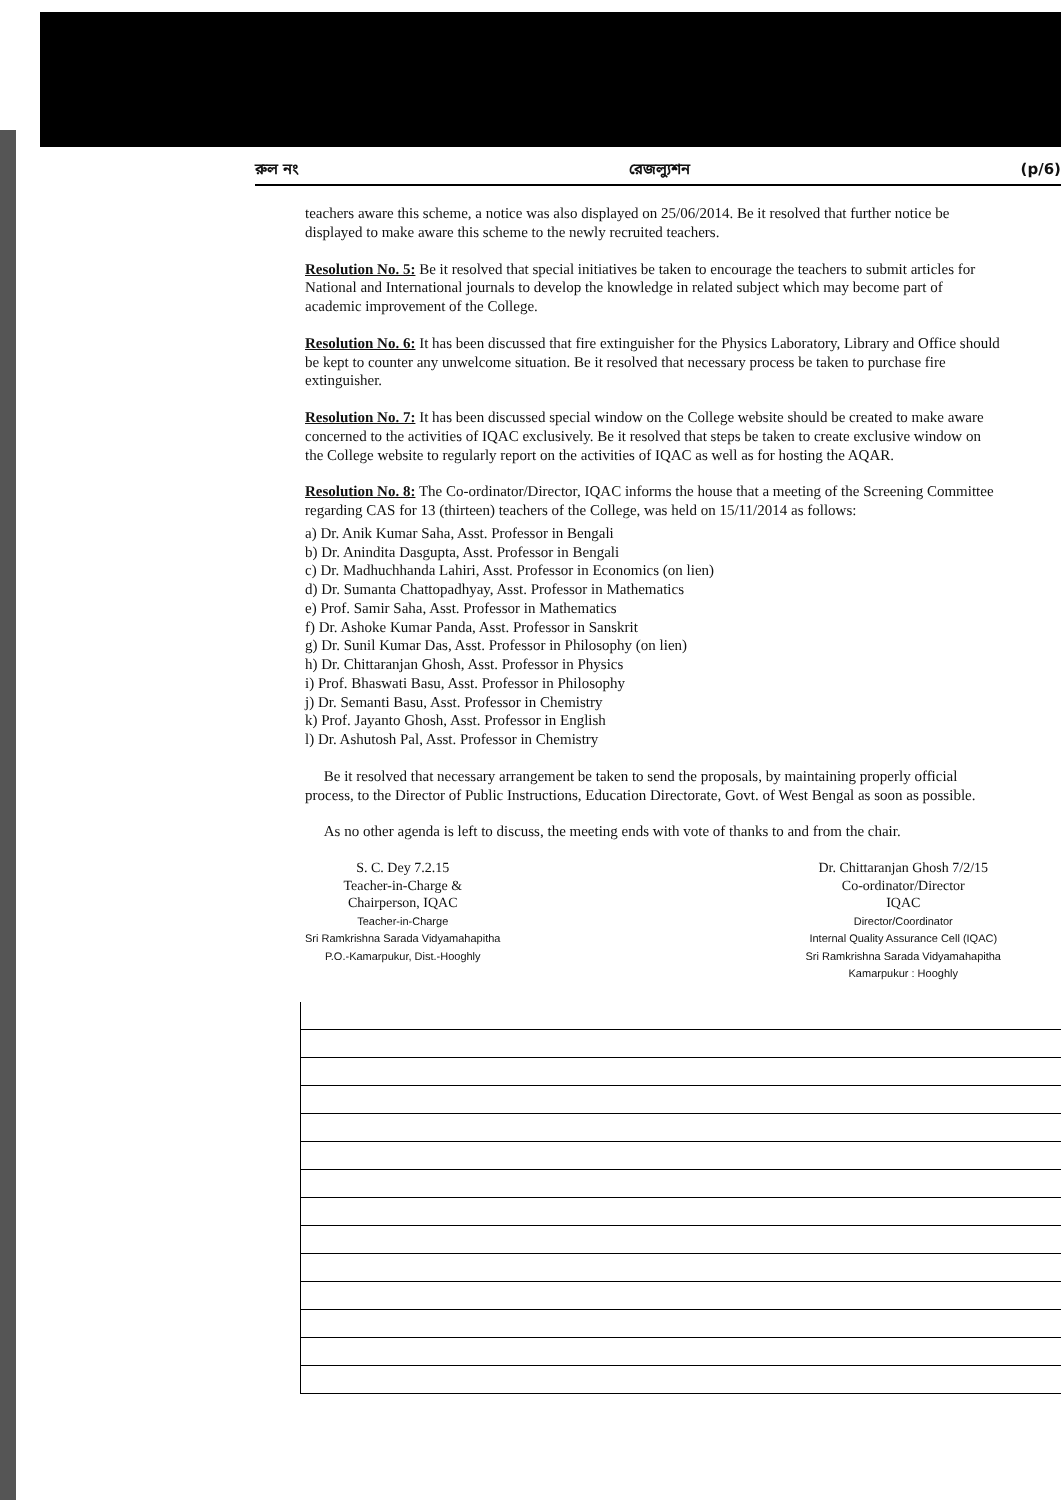রুল নং রেজল্যুশন (p/6)
teachers aware this scheme, a notice was also displayed on 25/06/2014. Be it resolved that further notice be displayed to make aware this scheme to the newly recruited teachers.
Resolution No. 5: Be it resolved that special initiatives be taken to encourage the teachers to submit articles for National and International journals to develop the knowledge in related subject which may become part of academic improvement of the College.
Resolution No. 6: It has been discussed that fire extinguisher for the Physics Laboratory, Library and Office should be kept to counter any unwelcome situation. Be it resolved that necessary process be taken to purchase fire extinguisher.
Resolution No. 7: It has been discussed special window on the College website should be created to make aware concerned to the activities of IQAC exclusively. Be it resolved that steps be taken to create exclusive window on the College website to regularly report on the activities of IQAC as well as for hosting the AQAR.
Resolution No. 8: The Co-ordinator/Director, IQAC informs the house that a meeting of the Screening Committee regarding CAS for 13 (thirteen) teachers of the College, was held on 15/11/2014 as follows:
a) Dr. Anik Kumar Saha, Asst. Professor in Bengali
b) Dr. Anindita Dasgupta, Asst. Professor in Bengali
c) Dr. Madhuchhanda Lahiri, Asst. Professor in Economics (on lien)
d) Dr. Sumanta Chattopadhyay, Asst. Professor in Mathematics
e) Prof. Samir Saha, Asst. Professor in Mathematics
f) Dr. Ashoke Kumar Panda, Asst. Professor in Sanskrit
g) Dr. Sunil Kumar Das, Asst. Professor in Philosophy (on lien)
h) Dr. Chittaranjan Ghosh, Asst. Professor in Physics
i) Prof. Bhaswati Basu, Asst. Professor in Philosophy
j) Dr. Semanti Basu, Asst. Professor in Chemistry
k) Prof. Jayanto Ghosh, Asst. Professor in English
l) Dr. Ashutosh Pal, Asst. Professor in Chemistry
Be it resolved that necessary arrangement be taken to send the proposals, by maintaining properly official process, to the Director of Public Instructions, Education Directorate, Govt. of West Bengal as soon as possible.
As no other agenda is left to discuss, the meeting ends with vote of thanks to and from the chair.
S. C. Dey 7.2.15
Teacher-in-Charge &
Chairperson, IQAC
Teacher-in-Charge
Sri Ramkrishna Sarada Vidyamahapitha
P.O.-Kamarpukur, Dist.-Hooghly
Dr. Chittaranjan Ghosh 7/2/15
Co-ordinator/Director
IQAC
Director/Coordinator
Internal Quality Assurance Cell (IQAC)
Sri Ramkrishna Sarada Vidyamahapitha
Kamarpukur : Hooghly